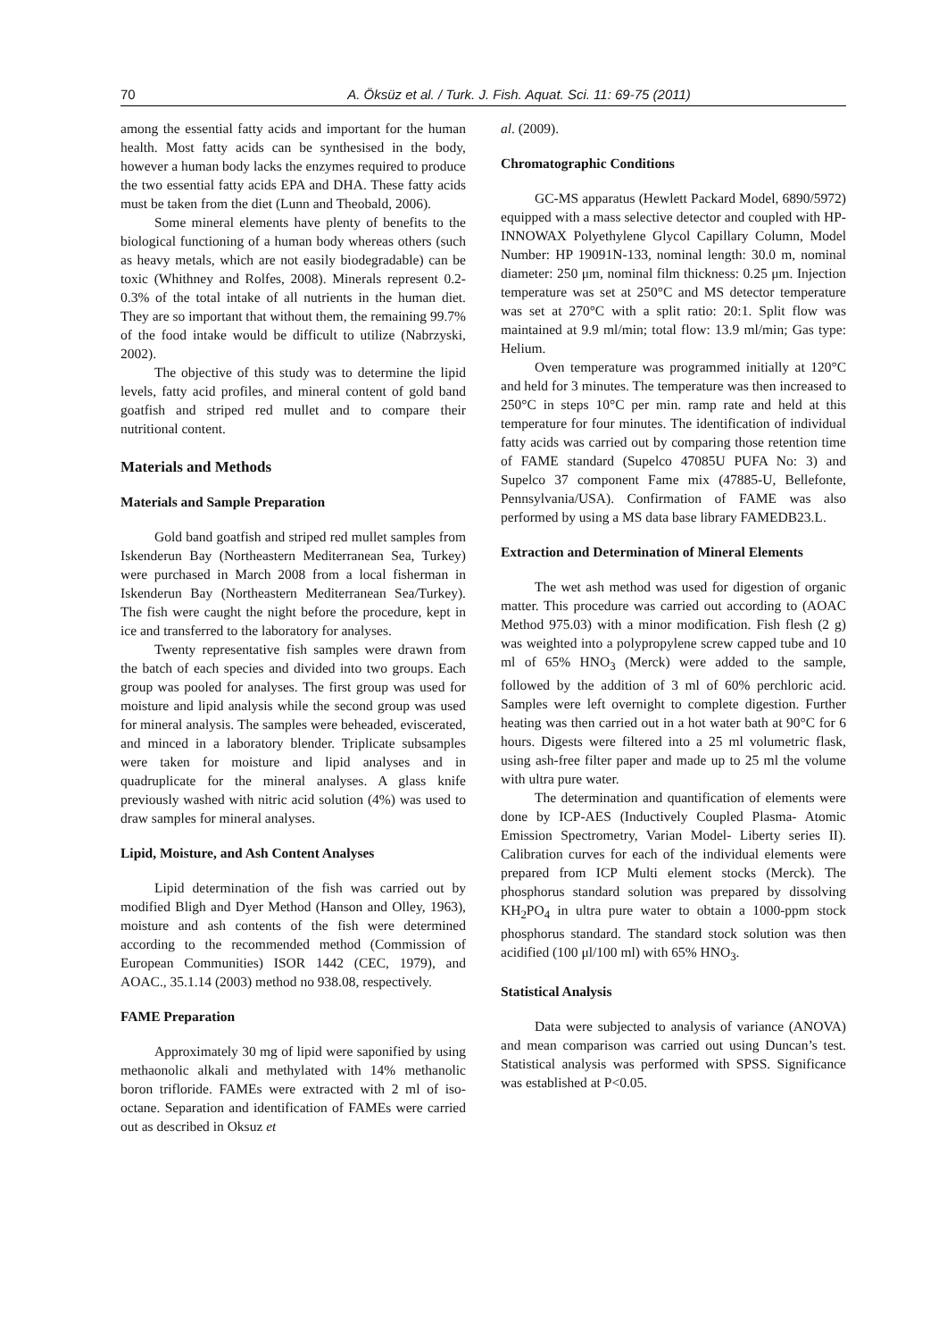70 A. Öksüz et al. / Turk. J. Fish. Aquat. Sci. 11: 69-75 (2011)
among the essential fatty acids and important for the human health. Most fatty acids can be synthesised in the body, however a human body lacks the enzymes required to produce the two essential fatty acids EPA and DHA. These fatty acids must be taken from the diet (Lunn and Theobald, 2006).
Some mineral elements have plenty of benefits to the biological functioning of a human body whereas others (such as heavy metals, which are not easily biodegradable) can be toxic (Whithney and Rolfes, 2008). Minerals represent 0.2-0.3% of the total intake of all nutrients in the human diet. They are so important that without them, the remaining 99.7% of the food intake would be difficult to utilize (Nabrzyski, 2002).
The objective of this study was to determine the lipid levels, fatty acid profiles, and mineral content of gold band goatfish and striped red mullet and to compare their nutritional content.
Materials and Methods
Materials and Sample Preparation
Gold band goatfish and striped red mullet samples from Iskenderun Bay (Northeastern Mediterranean Sea, Turkey) were purchased in March 2008 from a local fisherman in Iskenderun Bay (Northeastern Mediterranean Sea/Turkey). The fish were caught the night before the procedure, kept in ice and transferred to the laboratory for analyses.
Twenty representative fish samples were drawn from the batch of each species and divided into two groups. Each group was pooled for analyses. The first group was used for moisture and lipid analysis while the second group was used for mineral analysis. The samples were beheaded, eviscerated, and minced in a laboratory blender. Triplicate subsamples were taken for moisture and lipid analyses and in quadruplicate for the mineral analyses. A glass knife previously washed with nitric acid solution (4%) was used to draw samples for mineral analyses.
Lipid, Moisture, and Ash Content Analyses
Lipid determination of the fish was carried out by modified Bligh and Dyer Method (Hanson and Olley, 1963), moisture and ash contents of the fish were determined according to the recommended method (Commission of European Communities) ISOR 1442 (CEC, 1979), and AOAC., 35.1.14 (2003) method no 938.08, respectively.
FAME Preparation
Approximately 30 mg of lipid were saponified by using methaonolic alkali and methylated with 14% methanolic boron trifloride. FAMEs were extracted with 2 ml of iso-octane. Separation and identification of FAMEs were carried out as described in Oksuz et
al. (2009).
Chromatographic Conditions
GC-MS apparatus (Hewlett Packard Model, 6890/5972) equipped with a mass selective detector and coupled with HP-INNOWAX Polyethylene Glycol Capillary Column, Model Number: HP 19091N-133, nominal length: 30.0 m, nominal diameter: 250 μm, nominal film thickness: 0.25 μm. Injection temperature was set at 250°C and MS detector temperature was set at 270°C with a split ratio: 20:1. Split flow was maintained at 9.9 ml/min; total flow: 13.9 ml/min; Gas type: Helium.
Oven temperature was programmed initially at 120°C and held for 3 minutes. The temperature was then increased to 250°C in steps 10°C per min. ramp rate and held at this temperature for four minutes. The identification of individual fatty acids was carried out by comparing those retention time of FAME standard (Supelco 47085U PUFA No: 3) and Supelco 37 component Fame mix (47885-U, Bellefonte, Pennsylvania/USA). Confirmation of FAME was also performed by using a MS data base library FAMEDB23.L.
Extraction and Determination of Mineral Elements
The wet ash method was used for digestion of organic matter. This procedure was carried out according to (AOAC Method 975.03) with a minor modification. Fish flesh (2 g) was weighted into a polypropylene screw capped tube and 10 ml of 65% HNO<sub>3</sub> (Merck) were added to the sample, followed by the addition of 3 ml of 60% perchloric acid. Samples were left overnight to complete digestion. Further heating was then carried out in a hot water bath at 90°C for 6 hours. Digests were filtered into a 25 ml volumetric flask, using ash-free filter paper and made up to 25 ml the volume with ultra pure water.
The determination and quantification of elements were done by ICP-AES (Inductively Coupled Plasma- Atomic Emission Spectrometry, Varian Model- Liberty series II). Calibration curves for each of the individual elements were prepared from ICP Multi element stocks (Merck). The phosphorus standard solution was prepared by dissolving KH<sub>2</sub>PO<sub>4</sub> in ultra pure water to obtain a 1000-ppm stock phosphorus standard. The standard stock solution was then acidified (100 μl/100 ml) with 65% HNO<sub>3</sub>.
Statistical Analysis
Data were subjected to analysis of variance (ANOVA) and mean comparison was carried out using Duncan’s test. Statistical analysis was performed with SPSS. Significance was established at P<0.05.